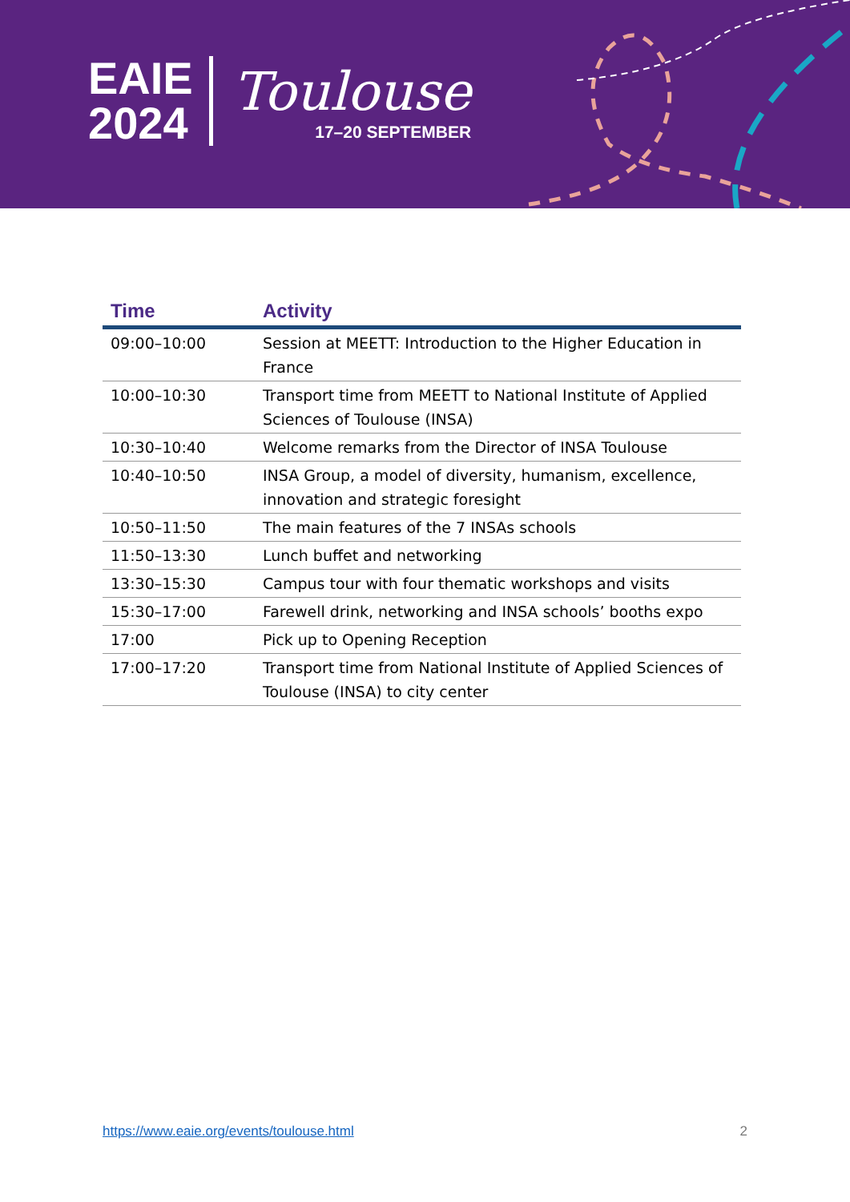EAIE
2024
Toulouse
17–20 SEPTEMBER
| Time | Activity |
| --- | --- |
| 09:00–10:00 | Session at MEETT: Introduction to the Higher Education in France |
| 10:00–10:30 | Transport time from MEETT to National Institute of Applied Sciences of Toulouse (INSA) |
| 10:30–10:40 | Welcome remarks from the Director of INSA Toulouse |
| 10:40–10:50 | INSA Group, a model of diversity, humanism, excellence, innovation and strategic foresight |
| 10:50–11:50 | The main features of the 7 INSAs schools |
| 11:50–13:30 | Lunch buffet and networking |
| 13:30–15:30 | Campus tour with four thematic workshops and visits |
| 15:30–17:00 | Farewell drink, networking and INSA schools’ booths expo |
| 17:00 | Pick up to Opening Reception |
| 17:00–17:20 | Transport time from National Institute of Applied Sciences of Toulouse (INSA) to city center |
https://www.eaie.org/events/toulouse.html 2